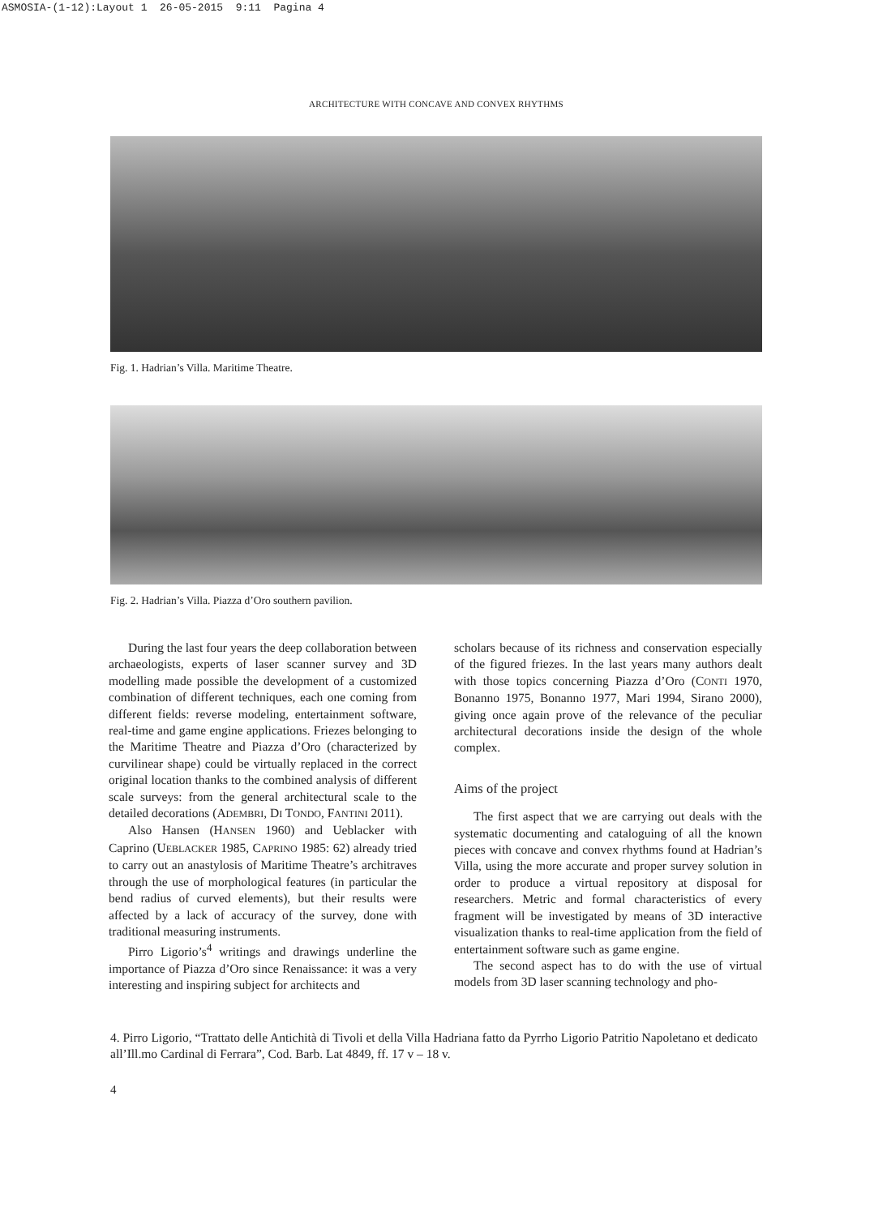ASMOSIA-(1-12):Layout 1 26-05-2015 9:11 Pagina 4
ARCHITECTURE WITH CONCAVE AND CONVEX RHYTHMS
Fig. 1. Hadrian’s Villa. Maritime Theatre.
Fig. 2. Hadrian’s Villa. Piazza d’Oro southern pavilion.
During the last four years the deep collaboration between archaeologists, experts of laser scanner survey and 3D modelling made possible the development of a customized combination of different techniques, each one coming from different fields: reverse modeling, entertainment software, real-time and game engine applications. Friezes belonging to the Maritime Theatre and Piazza d’Oro (characterized by curvilinear shape) could be virtually replaced in the correct original location thanks to the combined analysis of different scale surveys: from the general architectural scale to the detailed decorations (ADEMBRI, DI TONDO, FANTINI 2011).
Also Hansen (HANSEN 1960) and Ueblacker with Caprino (UEBLACKER 1985, CAPRINO 1985: 62) already tried to carry out an anastylosis of Maritime Theatre’s architraves through the use of morphological features (in particular the bend radius of curved elements), but their results were affected by a lack of accuracy of the survey, done with traditional measuring instruments.
Pirro Ligorio’s<sup>4</sup> writings and drawings underline the importance of Piazza d’Oro since Renaissance: it was a very interesting and inspiring subject for architects and
scholars because of its richness and conservation especially of the figured friezes. In the last years many authors dealt with those topics concerning Piazza d’Oro (CONTI 1970, Bonanno 1975, Bonanno 1977, Mari 1994, Sirano 2000), giving once again prove of the relevance of the peculiar architectural decorations inside the design of the whole complex.
Aims of the project
The first aspect that we are carrying out deals with the systematic documenting and cataloguing of all the known pieces with concave and convex rhythms found at Hadrian’s Villa, using the more accurate and proper survey solution in order to produce a virtual repository at disposal for researchers. Metric and formal characteristics of every fragment will be investigated by means of 3D interactive visualization thanks to real-time application from the field of entertainment software such as game engine.
The second aspect has to do with the use of virtual models from 3D laser scanning technology and pho-
4. Pirro Ligorio, “Trattato delle Antichità di Tivoli et della Villa Hadriana fatto da Pyrrho Ligorio Patritio Napoletano et dedicato all’Ill.mo Cardinal di Ferrara”, Cod. Barb. Lat 4849, ff. 17 v – 18 v.
4